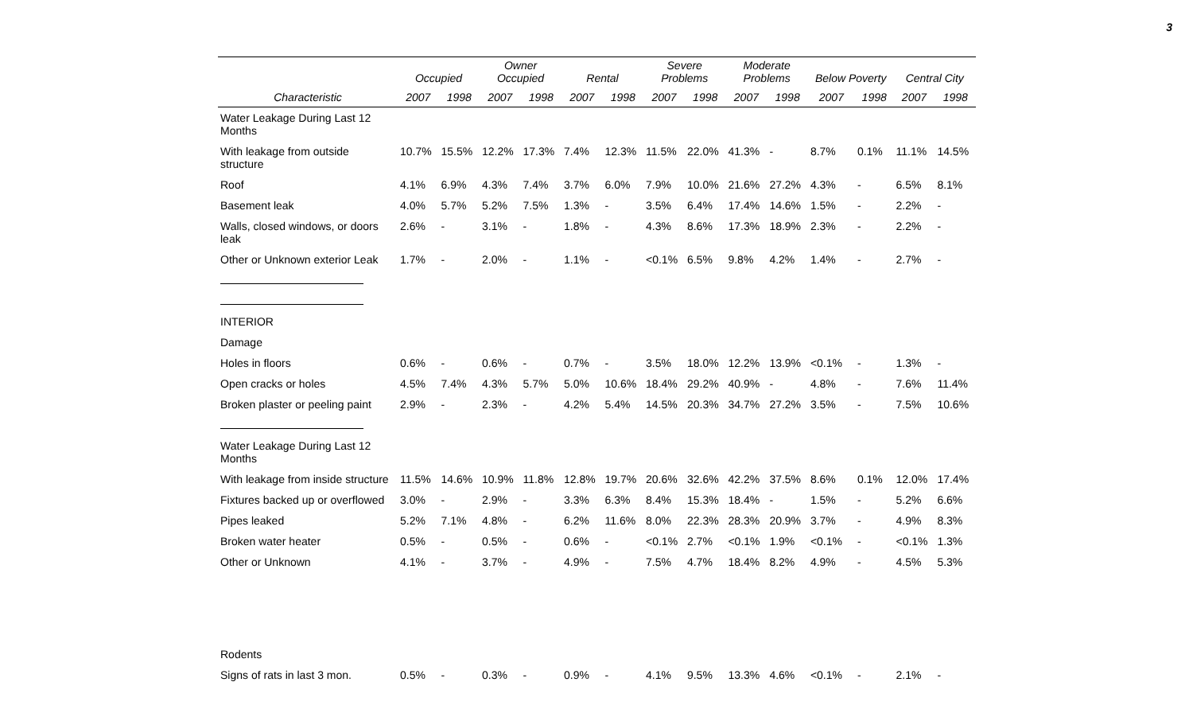3
| | Occupied | | Owner Occupied | | Rental | | Severe Problems | | Moderate Problems | | Below Poverty | | Central City | |
| --- | --- | --- | --- | --- | --- | --- | --- | --- | --- | --- | --- | --- | --- | --- |
| Characteristic | 2007 | 1998 | 2007 | 1998 | 2007 | 1998 | 2007 | 1998 | 2007 | 1998 | 2007 | 1998 | 2007 | 1998 |
| Water Leakage During Last 12 Months | | | | | | | | | | | | | | |
| With leakage from outside structure | 10.7% | 15.5% | 12.2% | 17.3% | 7.4% | 12.3% | 11.5% | 22.0% | 41.3% | - | 8.7% | 0.1% | 11.1% | 14.5% |
| Roof | 4.1% | 6.9% | 4.3% | 7.4% | 3.7% | 6.0% | 7.9% | 10.0% | 21.6% | 27.2% | 4.3% | - | 6.5% | 8.1% |
| Basement leak | 4.0% | 5.7% | 5.2% | 7.5% | 1.3% | - | 3.5% | 6.4% | 17.4% | 14.6% | 1.5% | - | 2.2% | - |
| Walls, closed windows, or doors leak | 2.6% | - | 3.1% | - | 1.8% | - | 4.3% | 8.6% | 17.3% | 18.9% | 2.3% | - | 2.2% | - |
| Other or Unknown exterior Leak | 1.7% | - | 2.0% | - | 1.1% | - | <0.1% | 6.5% | 9.8% | 4.2% | 1.4% | - | 2.7% | - |
| INTERIOR | | | | | | | | | | | | | | |
| Damage | | | | | | | | | | | | | | |
| Holes in floors | 0.6% | - | 0.6% | - | 0.7% | - | 3.5% | 18.0% | 12.2% | 13.9% | <0.1% | - | 1.3% | - |
| Open cracks or holes | 4.5% | 7.4% | 4.3% | 5.7% | 5.0% | 10.6% | 18.4% | 29.2% | 40.9% | - | 4.8% | - | 7.6% | 11.4% |
| Broken plaster or peeling paint | 2.9% | - | 2.3% | - | 4.2% | 5.4% | 14.5% | 20.3% | 34.7% | 27.2% | 3.5% | - | 7.5% | 10.6% |
| Water Leakage During Last 12 Months | | | | | | | | | | | | | | |
| With leakage from inside structure | 11.5% | 14.6% | 10.9% | 11.8% | 12.8% | 19.7% | 20.6% | 32.6% | 42.2% | 37.5% | 8.6% | 0.1% | 12.0% | 17.4% |
| Fixtures backed up or overflowed | 3.0% | - | 2.9% | - | 3.3% | 6.3% | 8.4% | 15.3% | 18.4% | - | 1.5% | - | 5.2% | 6.6% |
| Pipes leaked | 5.2% | 7.1% | 4.8% | - | 6.2% | 11.6% | 8.0% | 22.3% | 28.3% | 20.9% | 3.7% | - | 4.9% | 8.3% |
| Broken water heater | 0.5% | - | 0.5% | - | 0.6% | - | <0.1% | 2.7% | <0.1% | 1.9% | <0.1% | - | <0.1% | 1.3% |
| Other or Unknown | 4.1% | - | 3.7% | - | 4.9% | - | 7.5% | 4.7% | 18.4% | 8.2% | 4.9% | - | 4.5% | 5.3% |
| Rodents | | | | | | | | | | | | | | |
| Signs of rats in last 3 mon. | 0.5% | - | 0.3% | - | 0.9% | - | 4.1% | 9.5% | 13.3% | 4.6% | <0.1% | - | 2.1% | - |